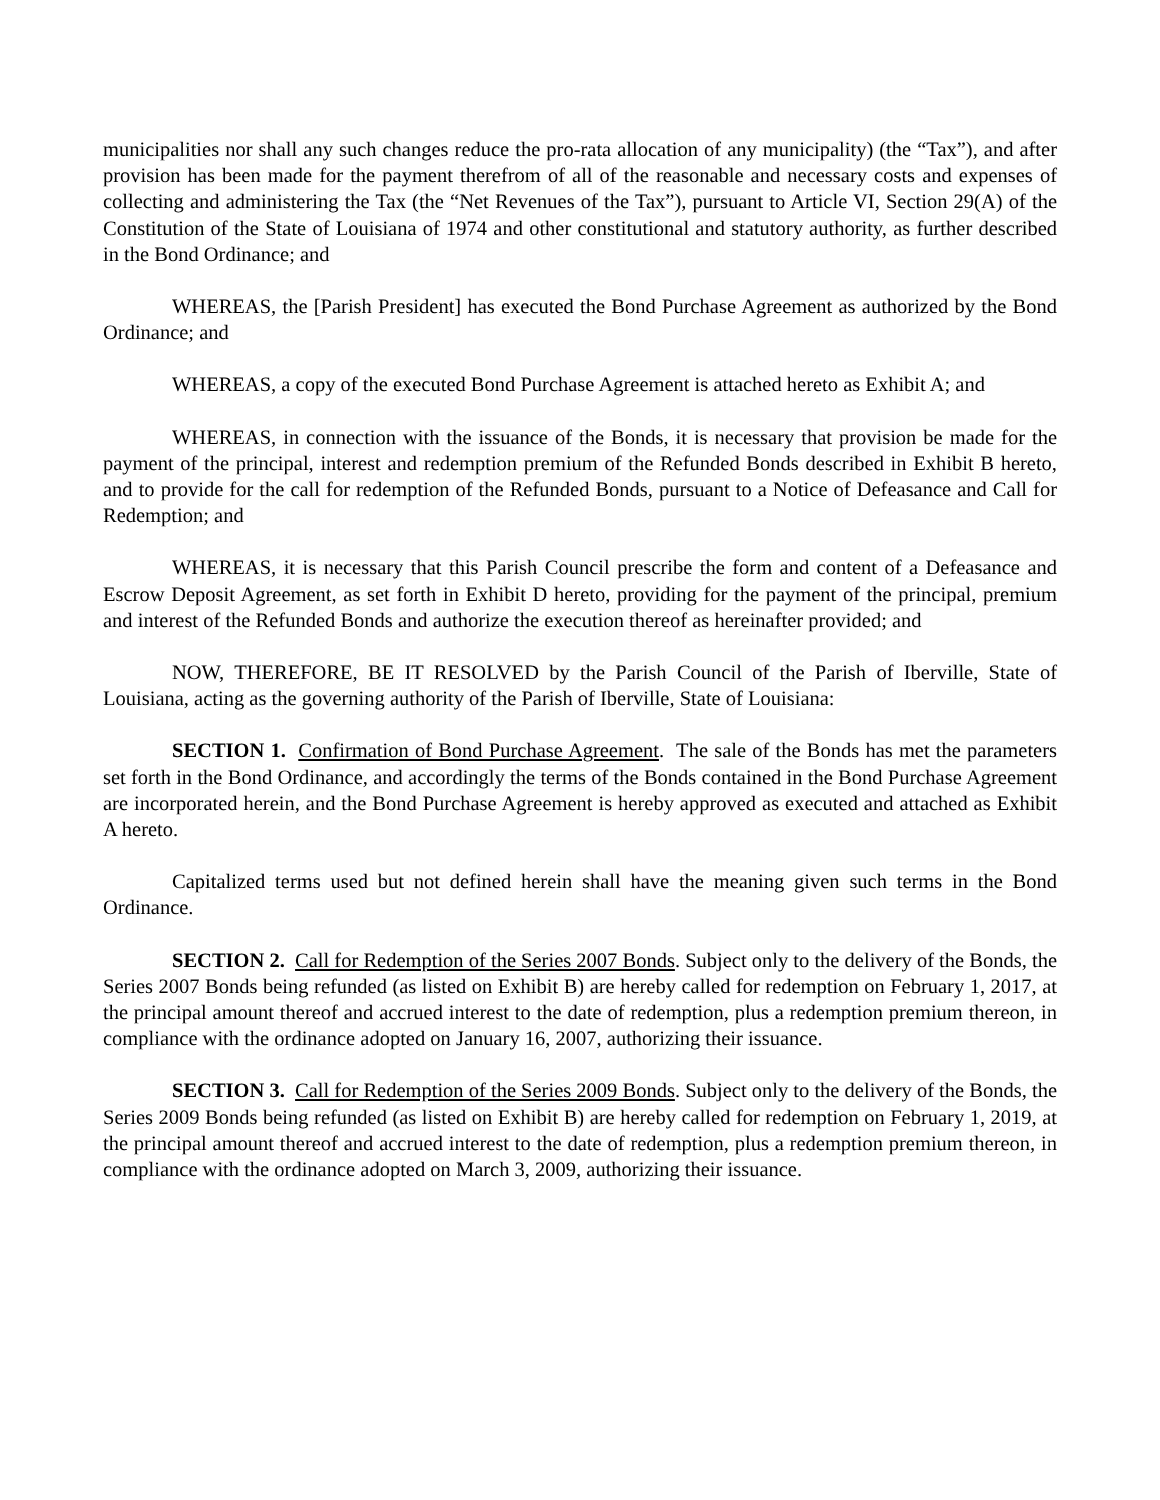municipalities nor shall any such changes reduce the pro-rata allocation of any municipality) (the “Tax”), and after provision has been made for the payment therefrom of all of the reasonable and necessary costs and expenses of collecting and administering the Tax (the “Net Revenues of the Tax”), pursuant to Article VI, Section 29(A) of the Constitution of the State of Louisiana of 1974 and other constitutional and statutory authority, as further described in the Bond Ordinance; and
WHEREAS, the [Parish President] has executed the Bond Purchase Agreement as authorized by the Bond Ordinance; and
WHEREAS, a copy of the executed Bond Purchase Agreement is attached hereto as Exhibit A; and
WHEREAS, in connection with the issuance of the Bonds, it is necessary that provision be made for the payment of the principal, interest and redemption premium of the Refunded Bonds described in Exhibit B hereto, and to provide for the call for redemption of the Refunded Bonds, pursuant to a Notice of Defeasance and Call for Redemption; and
WHEREAS, it is necessary that this Parish Council prescribe the form and content of a Defeasance and Escrow Deposit Agreement, as set forth in Exhibit D hereto, providing for the payment of the principal, premium and interest of the Refunded Bonds and authorize the execution thereof as hereinafter provided; and
NOW, THEREFORE, BE IT RESOLVED by the Parish Council of the Parish of Iberville, State of Louisiana, acting as the governing authority of the Parish of Iberville, State of Louisiana:
SECTION 1. Confirmation of Bond Purchase Agreement. The sale of the Bonds has met the parameters set forth in the Bond Ordinance, and accordingly the terms of the Bonds contained in the Bond Purchase Agreement are incorporated herein, and the Bond Purchase Agreement is hereby approved as executed and attached as Exhibit A hereto.
Capitalized terms used but not defined herein shall have the meaning given such terms in the Bond Ordinance.
SECTION 2. Call for Redemption of the Series 2007 Bonds. Subject only to the delivery of the Bonds, the Series 2007 Bonds being refunded (as listed on Exhibit B) are hereby called for redemption on February 1, 2017, at the principal amount thereof and accrued interest to the date of redemption, plus a redemption premium thereon, in compliance with the ordinance adopted on January 16, 2007, authorizing their issuance.
SECTION 3. Call for Redemption of the Series 2009 Bonds. Subject only to the delivery of the Bonds, the Series 2009 Bonds being refunded (as listed on Exhibit B) are hereby called for redemption on February 1, 2019, at the principal amount thereof and accrued interest to the date of redemption, plus a redemption premium thereon, in compliance with the ordinance adopted on March 3, 2009, authorizing their issuance.